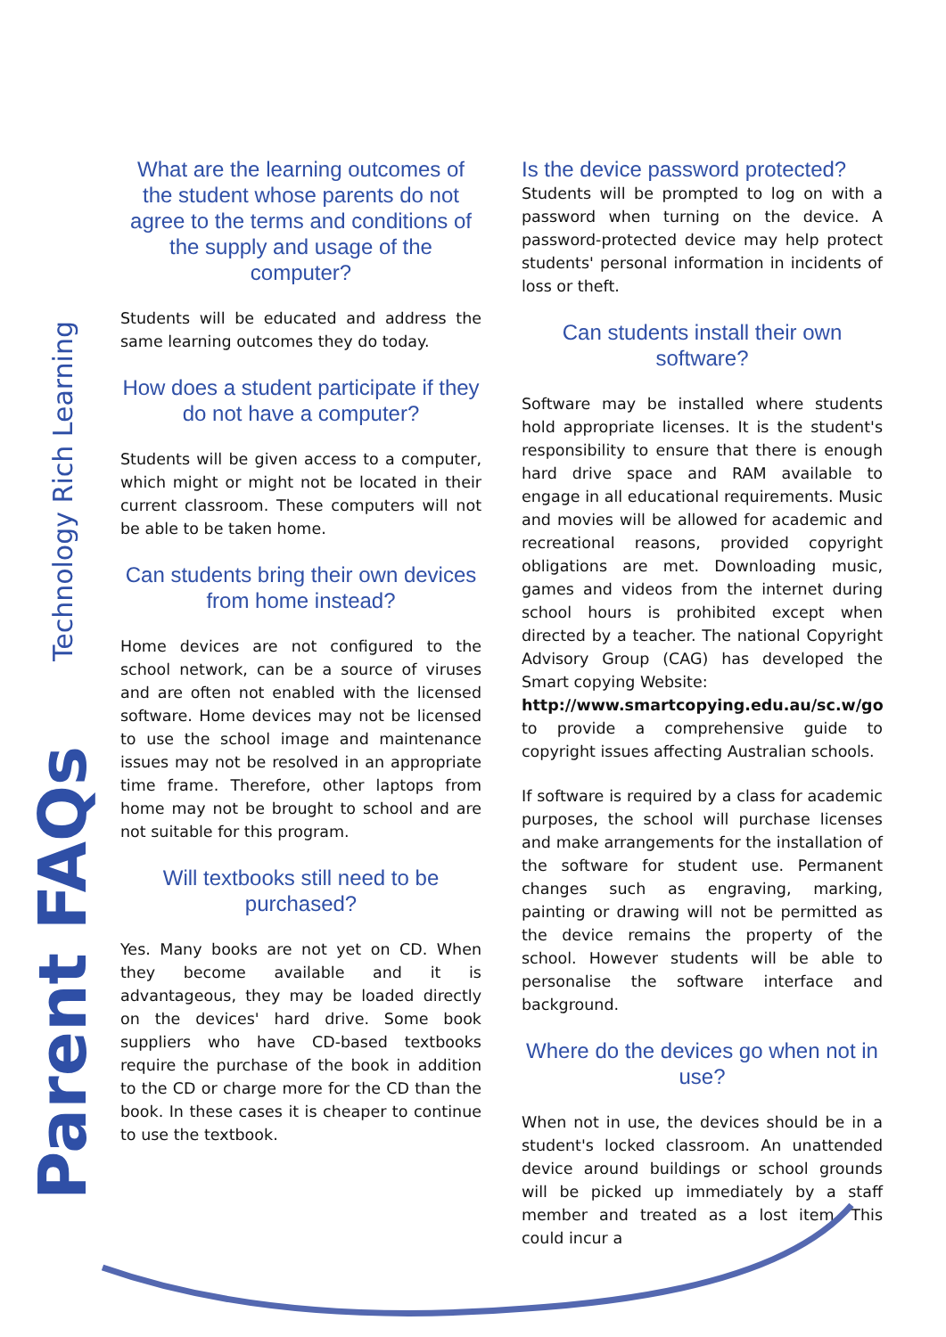Technology Rich Learning
Parent FAQs
What are the learning outcomes of the student whose parents do not agree to the terms and conditions of the supply and usage of the computer?
Students will be educated and address the same learning outcomes they do today.
How does a student participate if they do not have a computer?
Students will be given access to a computer, which might or might not be located in their current classroom. These computers will not be able to be taken home.
Can students bring their own devices from home instead?
Home devices are not configured to the school network, can be a source of viruses and are often not enabled with the licensed software. Home devices may not be licensed to use the school image and maintenance issues may not be resolved in an appropriate time frame. Therefore, other laptops from home may not be brought to school and are not suitable for this program.
Will textbooks still need to be purchased?
Yes. Many books are not yet on CD. When they become available and it is advantageous, they may be loaded directly on the devices' hard drive. Some book suppliers who have CD-based textbooks require the purchase of the book in addition to the CD or charge more for the CD than the book. In these cases it is cheaper to continue to use the textbook.
Is the device password protected?
Students will be prompted to log on with a password when turning on the device. A password-protected device may help protect students' personal information in incidents of loss or theft.
Can students install their own software?
Software may be installed where students hold appropriate licenses. It is the student's responsibility to ensure that there is enough hard drive space and RAM available to engage in all educational requirements. Music and movies will be allowed for academic and recreational reasons, provided copyright obligations are met. Downloading music, games and videos from the internet during school hours is prohibited except when directed by a teacher. The national Copyright Advisory Group (CAG) has developed the Smart copying Website:
http://www.smartcopying.edu.au/sc.w/go to provide a comprehensive guide to copyright issues affecting Australian schools.
If software is required by a class for academic purposes, the school will purchase licenses and make arrangements for the installation of the software for student use. Permanent changes such as engraving, marking, painting or drawing will not be permitted as the device remains the property of the school. However students will be able to personalise the software interface and background.
Where do the devices go when not in use?
When not in use, the devices should be in a student's locked classroom. An unattended device around buildings or school grounds will be picked up immediately by a staff member and treated as a lost item. This could incur a